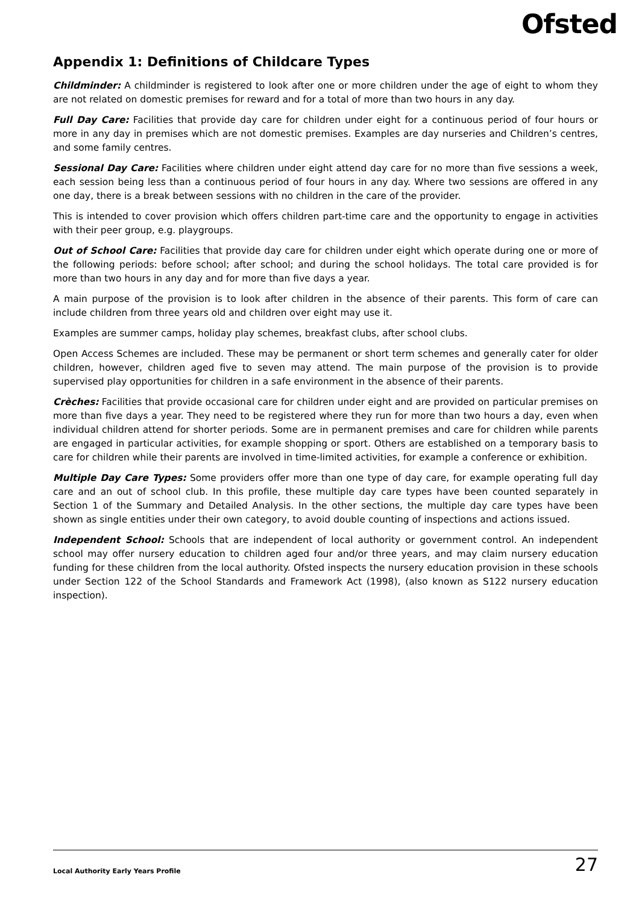Ofsted
Appendix 1: Definitions of Childcare Types
Childminder: A childminder is registered to look after one or more children under the age of eight to whom they are not related on domestic premises for reward and for a total of more than two hours in any day.
Full Day Care: Facilities that provide day care for children under eight for a continuous period of four hours or more in any day in premises which are not domestic premises. Examples are day nurseries and Children’s centres, and some family centres.
Sessional Day Care: Facilities where children under eight attend day care for no more than five sessions a week, each session being less than a continuous period of four hours in any day. Where two sessions are offered in any one day, there is a break between sessions with no children in the care of the provider.
This is intended to cover provision which offers children part-time care and the opportunity to engage in activities with their peer group, e.g. playgroups.
Out of School Care: Facilities that provide day care for children under eight which operate during one or more of the following periods: before school; after school; and during the school holidays. The total care provided is for more than two hours in any day and for more than five days a year.
A main purpose of the provision is to look after children in the absence of their parents. This form of care can include children from three years old and children over eight may use it.
Examples are summer camps, holiday play schemes, breakfast clubs, after school clubs.
Open Access Schemes are included. These may be permanent or short term schemes and generally cater for older children, however, children aged five to seven may attend. The main purpose of the provision is to provide supervised play opportunities for children in a safe environment in the absence of their parents.
Crèches: Facilities that provide occasional care for children under eight and are provided on particular premises on more than five days a year. They need to be registered where they run for more than two hours a day, even when individual children attend for shorter periods. Some are in permanent premises and care for children while parents are engaged in particular activities, for example shopping or sport. Others are established on a temporary basis to care for children while their parents are involved in time-limited activities, for example a conference or exhibition.
Multiple Day Care Types: Some providers offer more than one type of day care, for example operating full day care and an out of school club. In this profile, these multiple day care types have been counted separately in Section 1 of the Summary and Detailed Analysis. In the other sections, the multiple day care types have been shown as single entities under their own category, to avoid double counting of inspections and actions issued.
Independent School: Schools that are independent of local authority or government control. An independent school may offer nursery education to children aged four and/or three years, and may claim nursery education funding for these children from the local authority. Ofsted inspects the nursery education provision in these schools under Section 122 of the School Standards and Framework Act (1998), (also known as S122 nursery education inspection).
Local Authority Early Years Profile 27